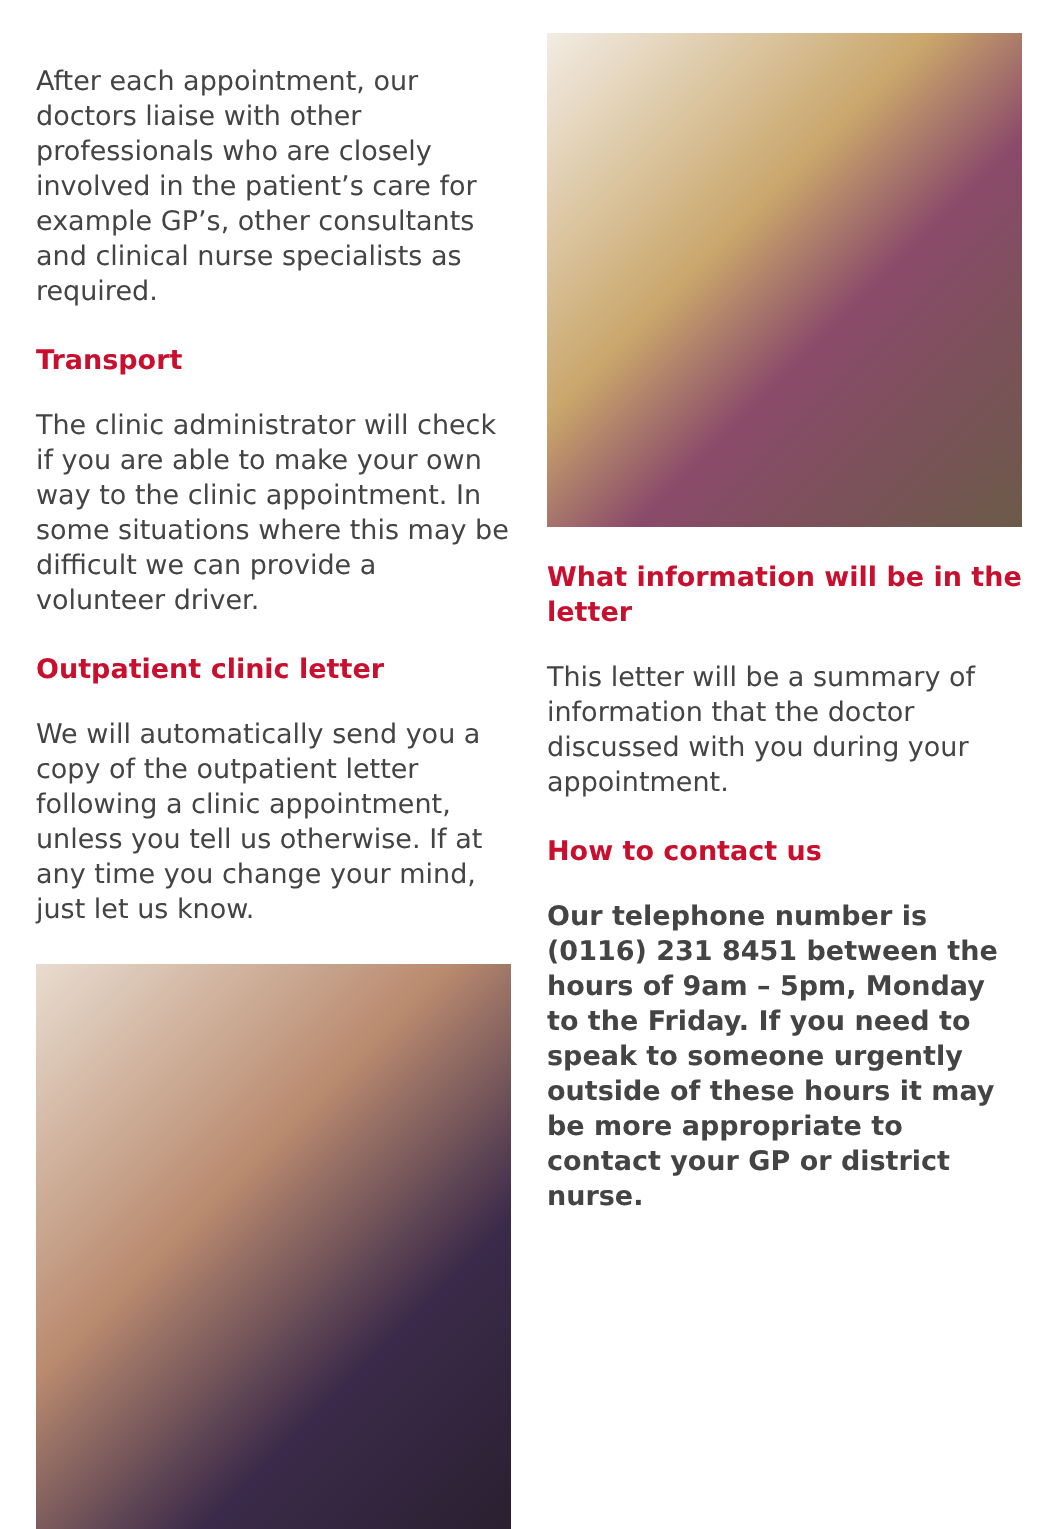After each appointment, our doctors liaise with other professionals who are closely involved in the patient’s care for example GP’s, other consultants and clinical nurse specialists as required.
Transport
The clinic administrator will check if you are able to make your own way to the clinic appointment. In some situations where this may be difficult we can provide a volunteer driver.
Outpatient clinic letter
We will automatically send you a copy of the outpatient letter following a clinic appointment, unless you tell us otherwise. If at any time you change your mind, just let us know.
What information will be in the letter
This letter will be a summary of information that the doctor discussed with you during your appointment.
How to contact us
Our telephone number is (0116) 231 8451 between the hours of 9am – 5pm, Monday to the Friday. If you need to speak to someone urgently outside of these hours it may be more appropriate to contact your GP or district nurse.